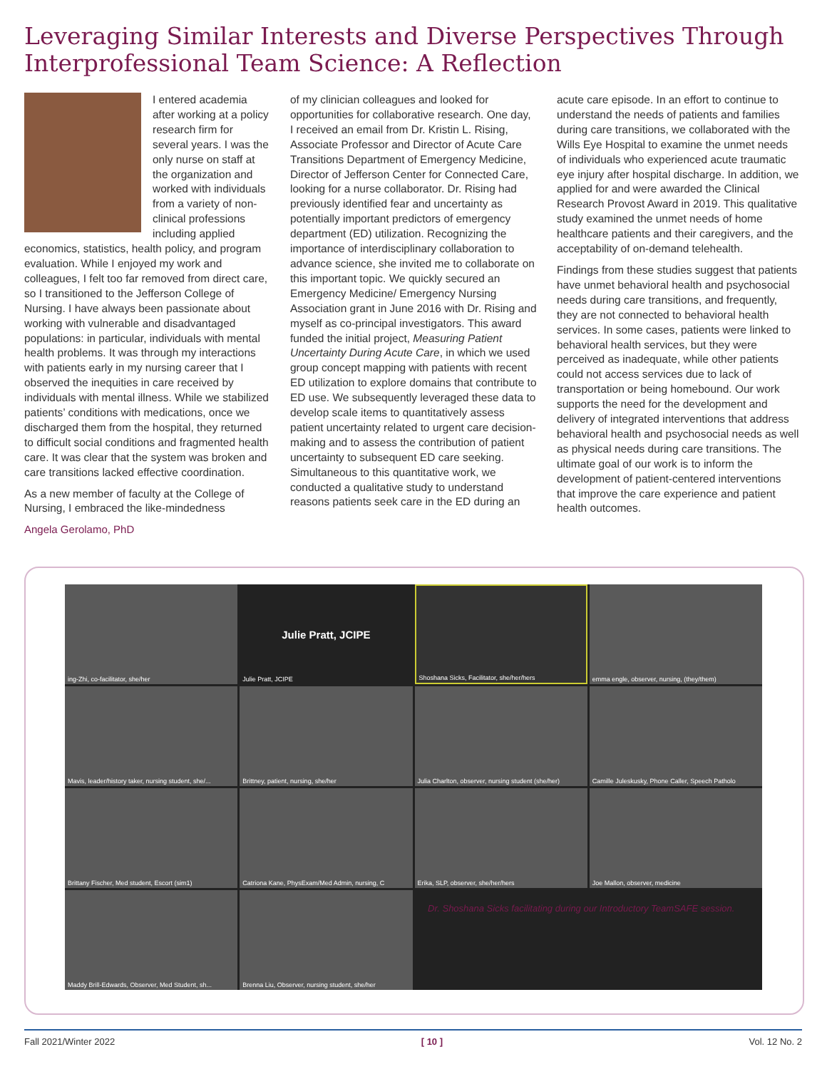Leveraging Similar Interests and Diverse Perspectives Through Interprofessional Team Science: A Reflection
I entered academia after working at a policy research firm for several years. I was the only nurse on staff at the organization and worked with individuals from a variety of non-clinical professions including applied economics, statistics, health policy, and program evaluation. While I enjoyed my work and colleagues, I felt too far removed from direct care, so I transitioned to the Jefferson College of Nursing. I have always been passionate about working with vulnerable and disadvantaged populations: in particular, individuals with mental health problems. It was through my interactions with patients early in my nursing career that I observed the inequities in care received by individuals with mental illness. While we stabilized patients’ conditions with medications, once we discharged them from the hospital, they returned to difficult social conditions and fragmented health care. It was clear that the system was broken and care transitions lacked effective coordination.
As a new member of faculty at the College of Nursing, I embraced the like-mindedness
Angela Gerolamo, PhD
of my clinician colleagues and looked for opportunities for collaborative research. One day, I received an email from Dr. Kristin L. Rising, Associate Professor and Director of Acute Care Transitions Department of Emergency Medicine, Director of Jefferson Center for Connected Care, looking for a nurse collaborator. Dr. Rising had previously identified fear and uncertainty as potentially important predictors of emergency department (ED) utilization. Recognizing the importance of interdisciplinary collaboration to advance science, she invited me to collaborate on this important topic. We quickly secured an Emergency Medicine/ Emergency Nursing Association grant in June 2016 with Dr. Rising and myself as co-principal investigators. This award funded the initial project, Measuring Patient Uncertainty During Acute Care, in which we used group concept mapping with patients with recent ED utilization to explore domains that contribute to ED use. We subsequently leveraged these data to develop scale items to quantitatively assess patient uncertainty related to urgent care decision-making and to assess the contribution of patient uncertainty to subsequent ED care seeking. Simultaneous to this quantitative work, we conducted a qualitative study to understand reasons patients seek care in the ED during an
acute care episode. In an effort to continue to understand the needs of patients and families during care transitions, we collaborated with the Wills Eye Hospital to examine the unmet needs of individuals who experienced acute traumatic eye injury after hospital discharge. In addition, we applied for and were awarded the Clinical Research Provost Award in 2019. This qualitative study examined the unmet needs of home healthcare patients and their caregivers, and the acceptability of on-demand telehealth.
Findings from these studies suggest that patients have unmet behavioral health and psychosocial needs during care transitions, and frequently, they are not connected to behavioral health services. In some cases, patients were linked to behavioral health services, but they were perceived as inadequate, while other patients could not access services due to lack of transportation or being homebound. Our work supports the need for the development and delivery of integrated interventions that address behavioral health and psychosocial needs as well as physical needs during care transitions. The ultimate goal of our work is to inform the development of patient-centered interventions that improve the care experience and patient health outcomes.
ing-Zhi, co-facilitator, she/her
Julie Pratt, JCIPE
Julie Pratt, JCIPE
Shoshana Sicks, Facilitator, she/her/hers
emma engle, observer, nursing, (they/them)
Mavis, leader/history taker, nursing student, she/...
Brittney, patient, nursing, she/her
Julia Charlton, observer, nursing student (she/her)
Camille Juleskusky, Phone Caller, Speech Patholo
Brittany Fischer, Med student, Escort (sim1)
Catriona Kane, PhysExam/Med Admin, nursing, C
Erika, SLP, observer, she/her/hers
Joe Mallon, observer, medicine
Maddy Brill-Edwards, Observer, Med Student, sh...
Brenna Liu, Observer, nursing student, she/her
Dr. Shoshana Sicks facilitating during our Introductory TeamSAFE session.
Fall 2021/Winter 2022 [ 10 ] Vol. 12 No. 2